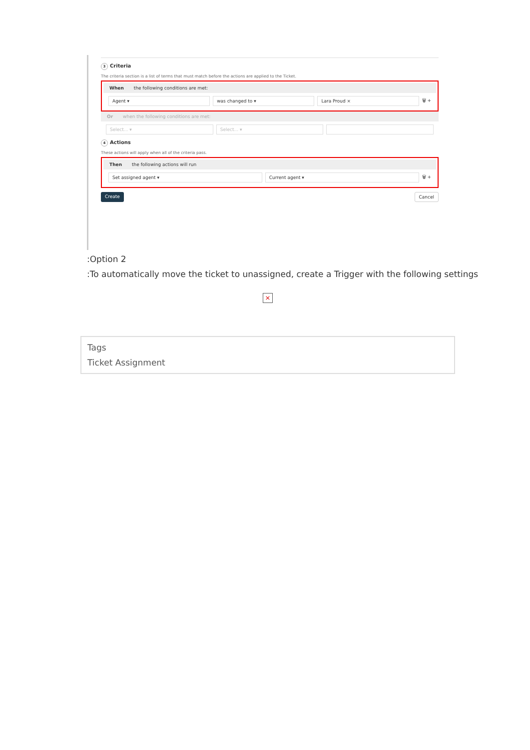3 Criteria
The criteria section is a list of terms that must match before the actions are applied to the Ticket.
When the following conditions are met:
Agent ▾ was changed to ▾ Lara Proud × 🗑 +
Or when the following conditions are met:
Select... ▾ Select... ▾
4 Actions
These actions will apply when all of the criteria pass.
Then the following actions will run
Set assigned agent ▾ Current agent ▾ 🗑 +
Create Cancel
:Option 2
:To automatically move the ticket to unassigned, create a Trigger with the following settings
×
Tags
Ticket Assignment